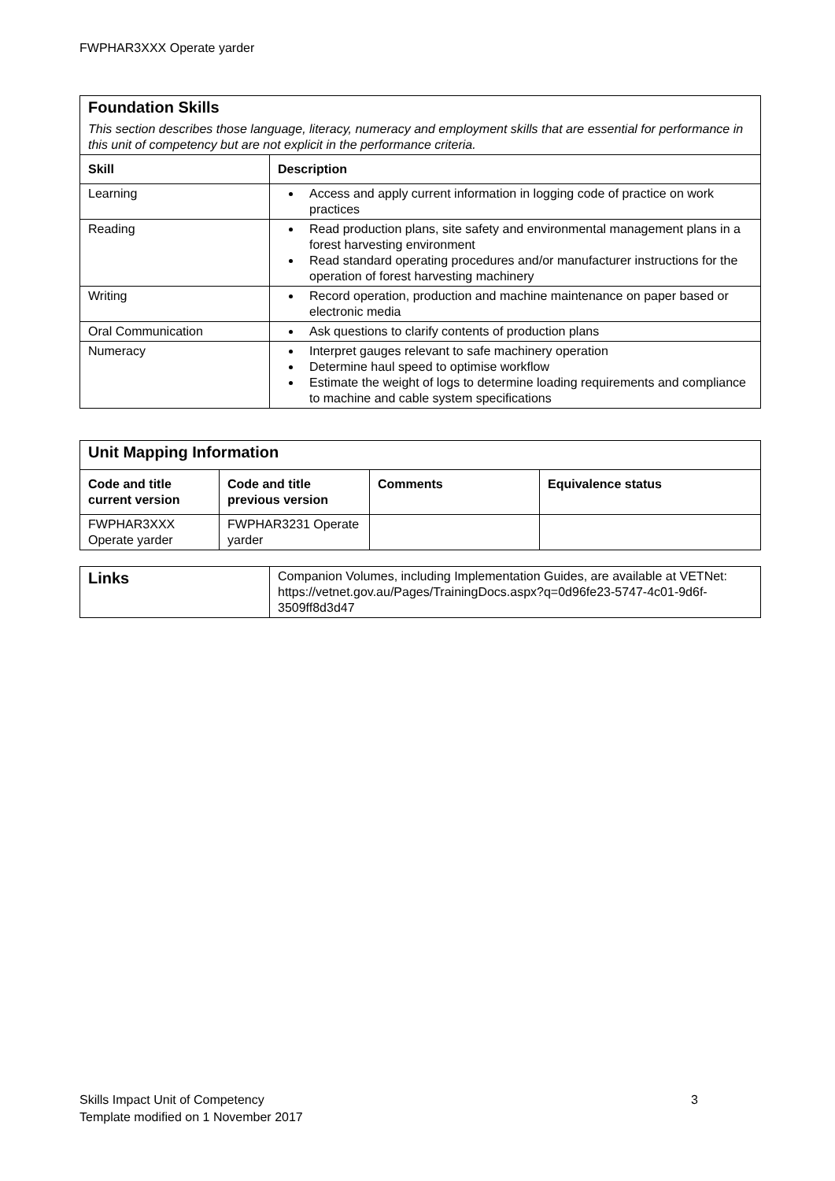FWPHAR3XXX Operate yarder
| Foundation Skills This section describes those language, literacy, numeracy and employment skills that are essential for performance in this unit of competency but are not explicit in the performance criteria. | |
| Skill | Description |
| Learning | Access and apply current information in logging code of practice on work practices |
| Reading | Read production plans, site safety and environmental management plans in a forest harvesting environment Read standard operating procedures and/or manufacturer instructions for the operation of forest harvesting machinery |
| Writing | Record operation, production and machine maintenance on paper based or electronic media |
| Oral Communication | Ask questions to clarify contents of production plans |
| Numeracy | Interpret gauges relevant to safe machinery operation Determine haul speed to optimise workflow Estimate the weight of logs to determine loading requirements and compliance to machine and cable system specifications |
| Unit Mapping Information | | | |
| Code and title current version | Code and title previous version | Comments | Equivalence status |
| FWPHAR3XXX Operate yarder | FWPHAR3231 Operate yarder | | |
| Links | Companion Volumes, including Implementation Guides, are available at VETNet: https://vetnet.gov.au/Pages/TrainingDocs.aspx?q=0d96fe23-5747-4c01-9d6f-3509ff8d3d47 |
Skills Impact Unit of Competency 3
Template modified on 1 November 2017